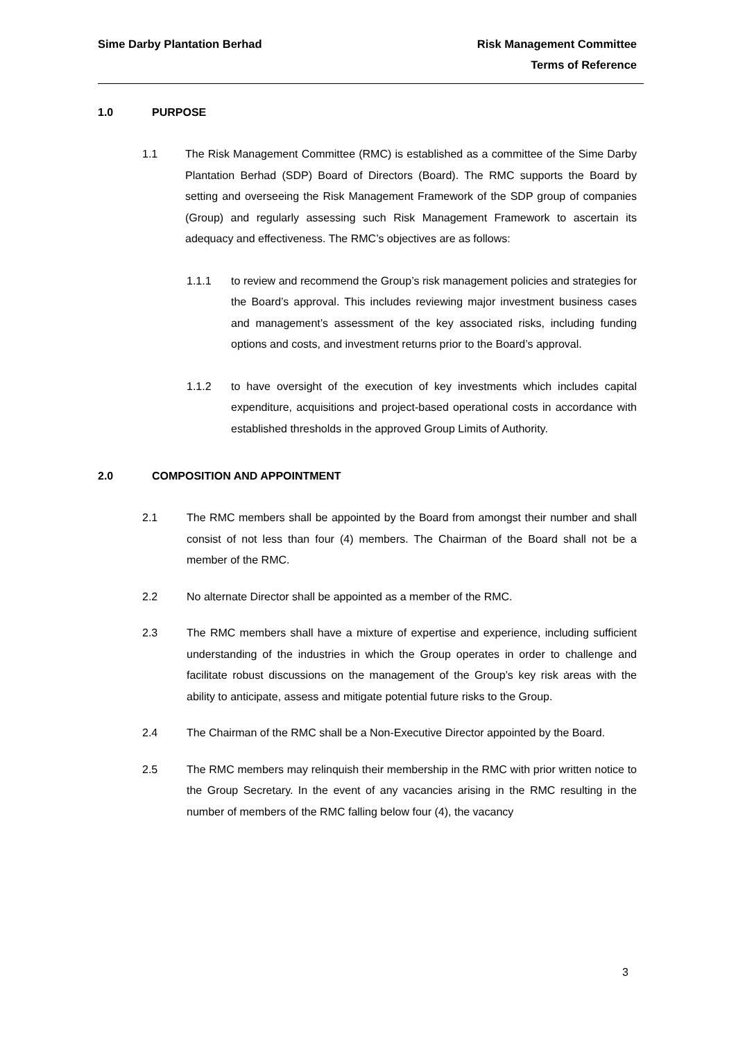Sime Darby Plantation Berhad Risk Management Committee
Terms of Reference
1.0 PURPOSE
1.1 The Risk Management Committee (RMC) is established as a committee of the Sime Darby Plantation Berhad (SDP) Board of Directors (Board). The RMC supports the Board by setting and overseeing the Risk Management Framework of the SDP group of companies (Group) and regularly assessing such Risk Management Framework to ascertain its adequacy and effectiveness. The RMC’s objectives are as follows:
1.1.1 to review and recommend the Group’s risk management policies and strategies for the Board’s approval. This includes reviewing major investment business cases and management’s assessment of the key associated risks, including funding options and costs, and investment returns prior to the Board’s approval.
1.1.2 to have oversight of the execution of key investments which includes capital expenditure, acquisitions and project-based operational costs in accordance with established thresholds in the approved Group Limits of Authority.
2.0 COMPOSITION AND APPOINTMENT
2.1 The RMC members shall be appointed by the Board from amongst their number and shall consist of not less than four (4) members. The Chairman of the Board shall not be a member of the RMC.
2.2 No alternate Director shall be appointed as a member of the RMC.
2.3 The RMC members shall have a mixture of expertise and experience, including sufficient understanding of the industries in which the Group operates in order to challenge and facilitate robust discussions on the management of the Group’s key risk areas with the ability to anticipate, assess and mitigate potential future risks to the Group.
2.4 The Chairman of the RMC shall be a Non-Executive Director appointed by the Board.
2.5 The RMC members may relinquish their membership in the RMC with prior written notice to the Group Secretary. In the event of any vacancies arising in the RMC resulting in the number of members of the RMC falling below four (4), the vacancy
3